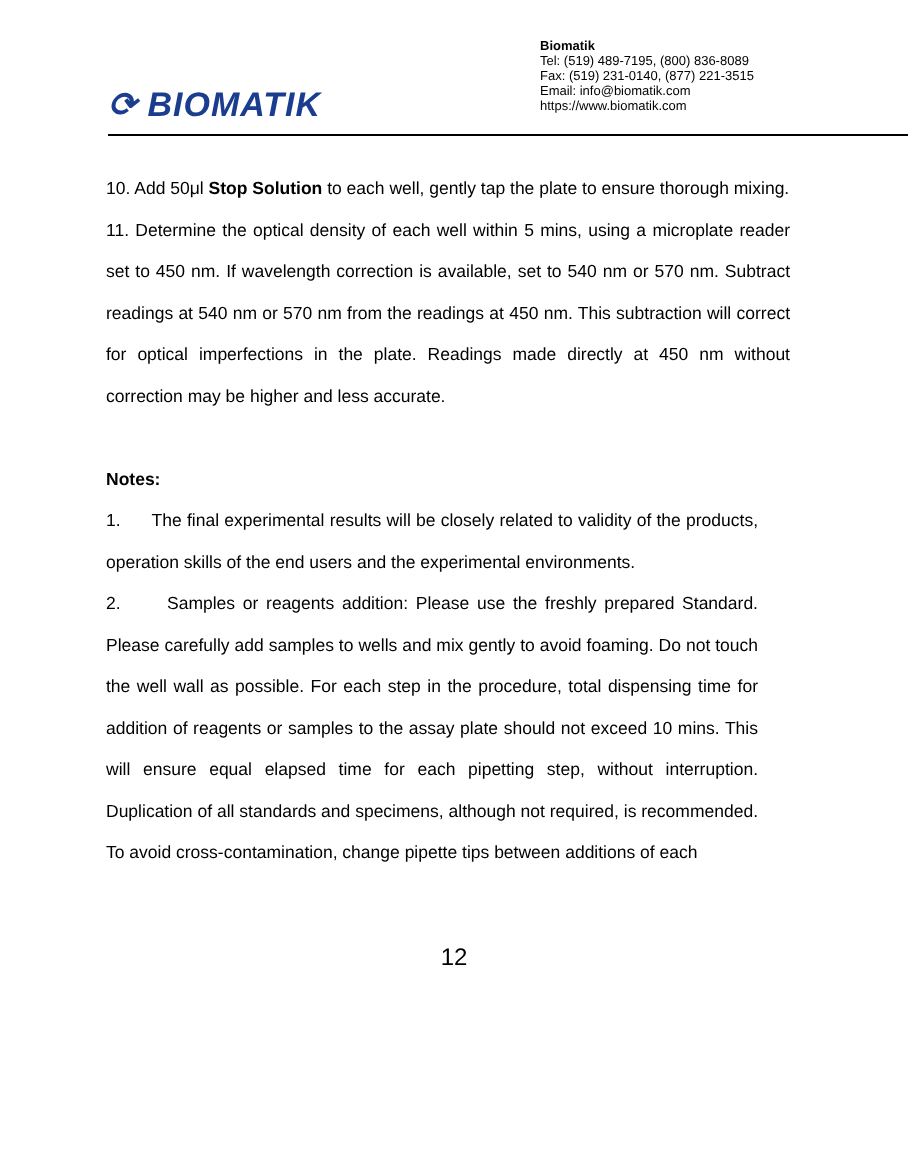⟳ BIOMATIK
Biomatik
Tel: (519) 489-7195, (800) 836-8089
Fax: (519) 231-0140, (877) 221-3515
Email: info@biomatik.com
https://www.biomatik.com
10. Add 50μl Stop Solution to each well, gently tap the plate to ensure thorough mixing.
11. Determine the optical density of each well within 5 mins, using a microplate reader set to 450 nm. If wavelength correction is available, set to 540 nm or 570 nm. Subtract readings at 540 nm or 570 nm from the readings at 450 nm. This subtraction will correct for optical imperfections in the plate. Readings made directly at 450 nm without correction may be higher and less accurate.
Notes:
1. The final experimental results will be closely related to validity of the products, operation skills of the end users and the experimental environments.
2. Samples or reagents addition: Please use the freshly prepared Standard. Please carefully add samples to wells and mix gently to avoid foaming. Do not touch the well wall as possible. For each step in the procedure, total dispensing time for addition of reagents or samples to the assay plate should not exceed 10 mins. This will ensure equal elapsed time for each pipetting step, without interruption. Duplication of all standards and specimens, although not required, is recommended. To avoid cross-contamination, change pipette tips between additions of each
12